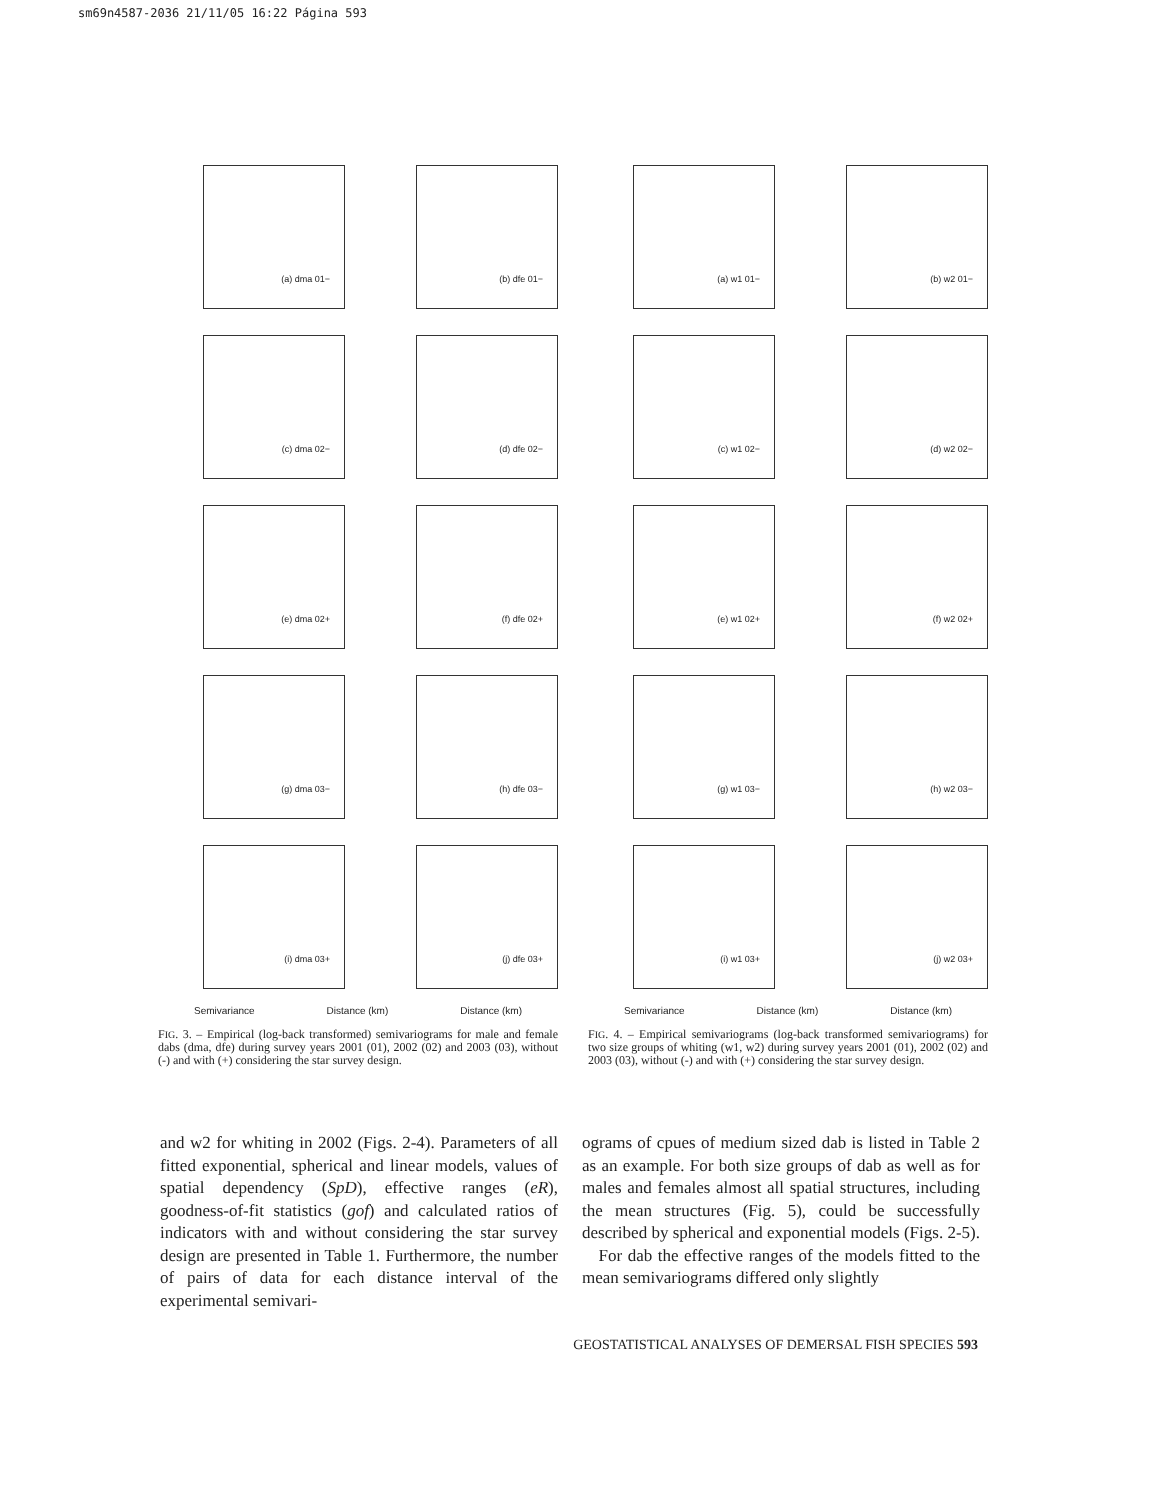sm69n4587-2036 21/11/05 16:22 Página 593
(a) dma 01−
(b) dfe 01−
(c) dma 02−
(d) dfe 02−
(e) dma 02+
(f) dfe 02+
(g) dma 03−
(h) dfe 03−
(i) dma 03+
(j) dfe 03+
Semivariance Distance (km) Distance (km)
FIG. 3. – Empirical (log-back transformed) semivariograms for male and female dabs (dma, dfe) during survey years 2001 (01), 2002 (02) and 2003 (03), without (-) and with (+) considering the star survey design.
(a) w1 01−
(b) w2 01−
(c) w1 02−
(d) w2 02−
(e) w1 02+
(f) w2 02+
(g) w1 03−
(h) w2 03−
(i) w1 03+
(j) w2 03+
Semivariance Distance (km) Distance (km)
FIG. 4. – Empirical semivariograms (log-back transformed semivariograms) for two size groups of whiting (w1, w2) during survey years 2001 (01), 2002 (02) and 2003 (03), without (-) and with (+) considering the star survey design.
and w2 for whiting in 2002 (Figs. 2-4). Parameters of all fitted exponential, spherical and linear models, values of spatial dependency (SpD), effective ranges (eR), goodness-of-fit statistics (gof) and calculated ratios of indicators with and without considering the star survey design are presented in Table 1. Furthermore, the number of pairs of data for each distance interval of the experimental semivari-
ograms of cpues of medium sized dab is listed in Table 2 as an example. For both size groups of dab as well as for males and females almost all spatial structures, including the mean structures (Fig. 5), could be successfully described by spherical and exponential models (Figs. 2-5).
For dab the effective ranges of the models fitted to the mean semivariograms differed only slightly
GEOSTATISTICAL ANALYSES OF DEMERSAL FISH SPECIES 593